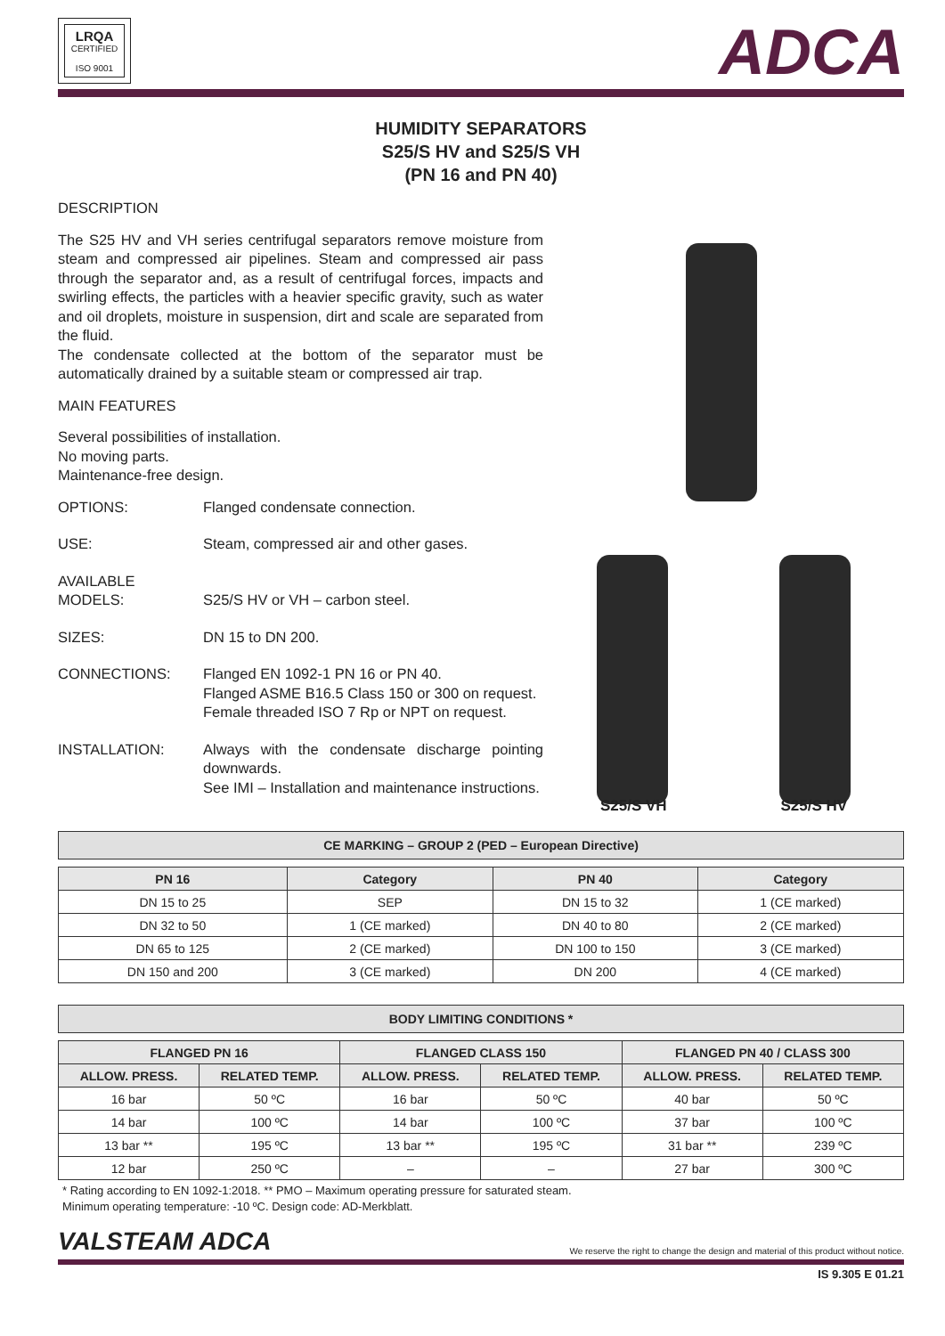LRQA
CERTIFIED
ISO 9001
ADCA
HUMIDITY SEPARATORS
S25/S HV and S25/S VH
(PN 16 and PN 40)
DESCRIPTION
The S25 HV and VH series centrifugal separators remove moisture from steam and compressed air pipelines. Steam and compressed air pass through the separator and, as a result of centrifugal forces, impacts and swirling effects, the particles with a heavier specific gravity, such as water and oil droplets, moisture in suspension, dirt and scale are separated from the fluid.
The condensate collected at the bottom of the separator must be automatically drained by a suitable steam or compressed air trap.
MAIN FEATURES
Several possibilities of installation.
No moving parts.
Maintenance-free design.
OPTIONS: Flanged condensate connection.
USE: Steam, compressed air and other gases.
AVAILABLE
MODELS:
S25/S HV or VH – carbon steel.
SIZES: DN 15 to DN 200.
CONNECTIONS: Flanged EN 1092-1 PN 16 or PN 40.
Flanged ASME B16.5 Class 150 or 300 on request.
Female threaded ISO 7 Rp or NPT on request.
INSTALLATION: Always with the condensate discharge pointing downwards.
See IMI – Installation and maintenance instructions.
S25/S VH S25/S HV
CE MARKING – GROUP 2 (PED – European Directive)
| PN 16 | Category | PN 40 | Category |
| --- | --- | --- | --- |
| DN 15 to 25 | SEP | DN 15 to 32 | 1 (CE marked) |
| DN 32 to 50 | 1 (CE marked) | DN 40 to 80 | 2 (CE marked) |
| DN 65 to 125 | 2 (CE marked) | DN 100 to 150 | 3 (CE marked) |
| DN 150 and 200 | 3 (CE marked) | DN 200 | 4 (CE marked) |
BODY LIMITING CONDITIONS *
| FLANGED PN 16 | | FLANGED CLASS 150 | | FLANGED PN 40 / CLASS 300 | |
| --- | --- | --- | --- | --- | --- |
| ALLOW. PRESS. | RELATED TEMP. | ALLOW. PRESS. | RELATED TEMP. | ALLOW. PRESS. | RELATED TEMP. |
| 16 bar | 50 ºC | 16 bar | 50 ºC | 40 bar | 50 ºC |
| 14 bar | 100 ºC | 14 bar | 100 ºC | 37 bar | 100 ºC |
| 13 bar ** | 195 ºC | 13 bar ** | 195 ºC | 31 bar ** | 239 ºC |
| 12 bar | 250 ºC | – | – | 27 bar | 300 ºC |
* Rating according to EN 1092-1:2018. ** PMO – Maximum operating pressure for saturated steam.
Minimum operating temperature: -10 ºC. Design code: AD-Merkblatt.
VALSTEAM ADCA We reserve the right to change the design and material of this product without notice.
IS 9.305 E 01.21